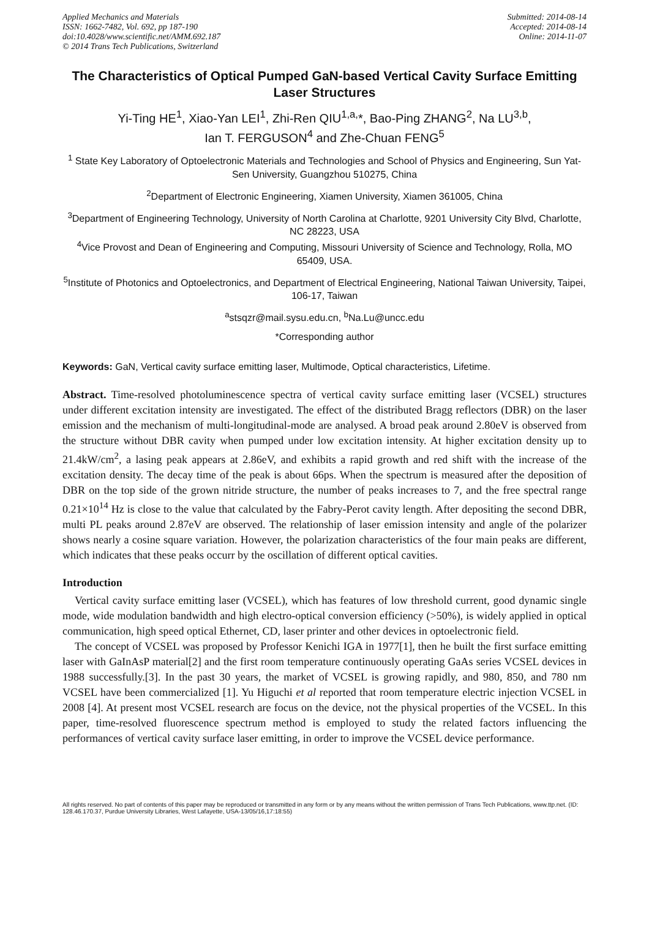Applied Mechanics and Materials
ISSN: 1662-7482, Vol. 692, pp 187-190
doi:10.4028/www.scientific.net/AMM.692.187
© 2014 Trans Tech Publications, Switzerland
Submitted: 2014-08-14
Accepted: 2014-08-14
Online: 2014-11-07
The Characteristics of Optical Pumped GaN-based Vertical Cavity Surface Emitting Laser Structures
Yi-Ting HE<sup>1</sup>, Xiao-Yan LEI<sup>1</sup>, Zhi-Ren QIU<sup>1,a,</sup>*, Bao-Ping ZHANG<sup>2</sup>, Na LU<sup>3,b</sup>,
Ian T. FERGUSON<sup>4</sup> and Zhe-Chuan FENG<sup>5</sup>
<sup>1</sup> State Key Laboratory of Optoelectronic Materials and Technologies and School of Physics and Engineering, Sun Yat-Sen University, Guangzhou 510275, China
<sup>2</sup> Department of Electronic Engineering, Xiamen University, Xiamen 361005, China
<sup>3</sup> Department of Engineering Technology, University of North Carolina at Charlotte, 9201 University City Blvd, Charlotte, NC 28223, USA
<sup>4</sup> Vice Provost and Dean of Engineering and Computing, Missouri University of Science and Technology, Rolla, MO 65409, USA.
<sup>5</sup> Institute of Photonics and Optoelectronics, and Department of Electrical Engineering, National Taiwan University, Taipei, 106-17, Taiwan
<sup>a</sup> stsqzr@mail.sysu.edu.cn, <sup>b</sup>Na.Lu@uncc.edu
*Corresponding author
Keywords: GaN, Vertical cavity surface emitting laser, Multimode, Optical characteristics, Lifetime.
Abstract. Time-resolved photoluminescence spectra of vertical cavity surface emitting laser (VCSEL) structures under different excitation intensity are investigated. The effect of the distributed Bragg reflectors (DBR) on the laser emission and the mechanism of multi-longitudinal-mode are analysed. A broad peak around 2.80eV is observed from the structure without DBR cavity when pumped under low excitation intensity. At higher excitation density up to 21.4kW/cm<sup>2</sup>, a lasing peak appears at 2.86eV, and exhibits a rapid growth and red shift with the increase of the excitation density. The decay time of the peak is about 66ps. When the spectrum is measured after the deposition of DBR on the top side of the grown nitride structure, the number of peaks increases to 7, and the free spectral range 0.21×10<sup>14</sup> Hz is close to the value that calculated by the Fabry-Perot cavity length. After depositing the second DBR, multi PL peaks around 2.87eV are observed. The relationship of laser emission intensity and angle of the polarizer shows nearly a cosine square variation. However, the polarization characteristics of the four main peaks are different, which indicates that these peaks occurr by the oscillation of different optical cavities.
Introduction
Vertical cavity surface emitting laser (VCSEL), which has features of low threshold current, good dynamic single mode, wide modulation bandwidth and high electro-optical conversion efficiency (>50%), is widely applied in optical communication, high speed optical Ethernet, CD, laser printer and other devices in optoelectronic field.
The concept of VCSEL was proposed by Professor Kenichi IGA in 1977[1], then he built the first surface emitting laser with GaInAsP material[2] and the first room temperature continuously operating GaAs series VCSEL devices in 1988 successfully.[3]. In the past 30 years, the market of VCSEL is growing rapidly, and 980, 850, and 780 nm VCSEL have been commercialized [1]. Yu Higuchi et al reported that room temperature electric injection VCSEL in 2008 [4]. At present most VCSEL research are focus on the device, not the physical properties of the VCSEL. In this paper, time-resolved fluorescence spectrum method is employed to study the related factors influencing the performances of vertical cavity surface laser emitting, in order to improve the VCSEL device performance.
All rights reserved. No part of contents of this paper may be reproduced or transmitted in any form or by any means without the written permission of Trans Tech Publications, www.ttp.net. (ID: 128.46.170.37, Purdue University Libraries, West Lafayette, USA-13/05/16,17:18:55)